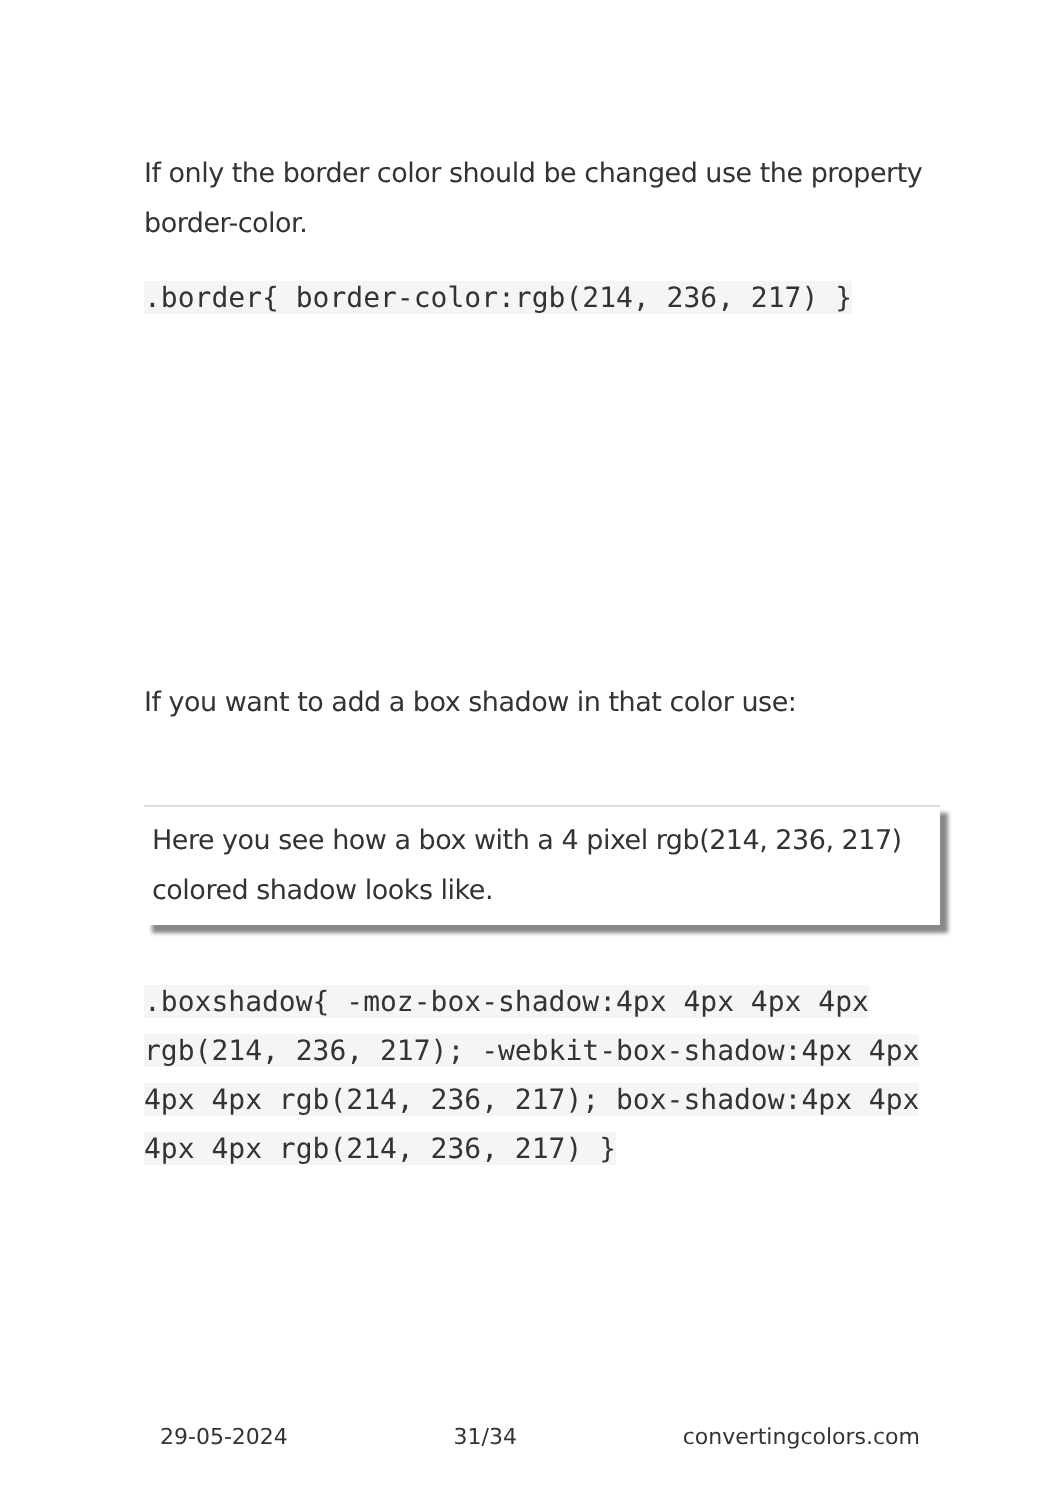If only the border color should be changed use the property border-color.
.border{ border-color:rgb(214, 236, 217) }
If you want to add a box shadow in that color use:
Here you see how a box with a 4 pixel rgb(214, 236, 217) colored shadow looks like.
.boxshadow{ -moz-box-shadow:4px 4px 4px 4px rgb(214, 236, 217); -webkit-box-shadow:4px 4px 4px 4px rgb(214, 236, 217); box-shadow:4px 4px 4px 4px rgb(214, 236, 217) }
29-05-2024 31/34 convertingcolors.com